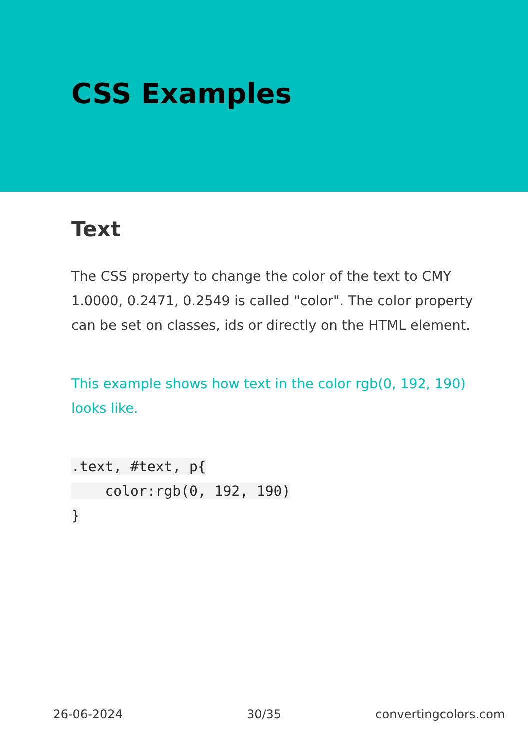CSS Examples
Text
The CSS property to change the color of the text to CMY 1.0000, 0.2471, 0.2549 is called "color". The color property can be set on classes, ids or directly on the HTML element.
This example shows how text in the color rgb(0, 192, 190) looks like.
.text, #text, p{
    color:rgb(0, 192, 190)
}
26-06-2024 30/35 convertingcolors.com